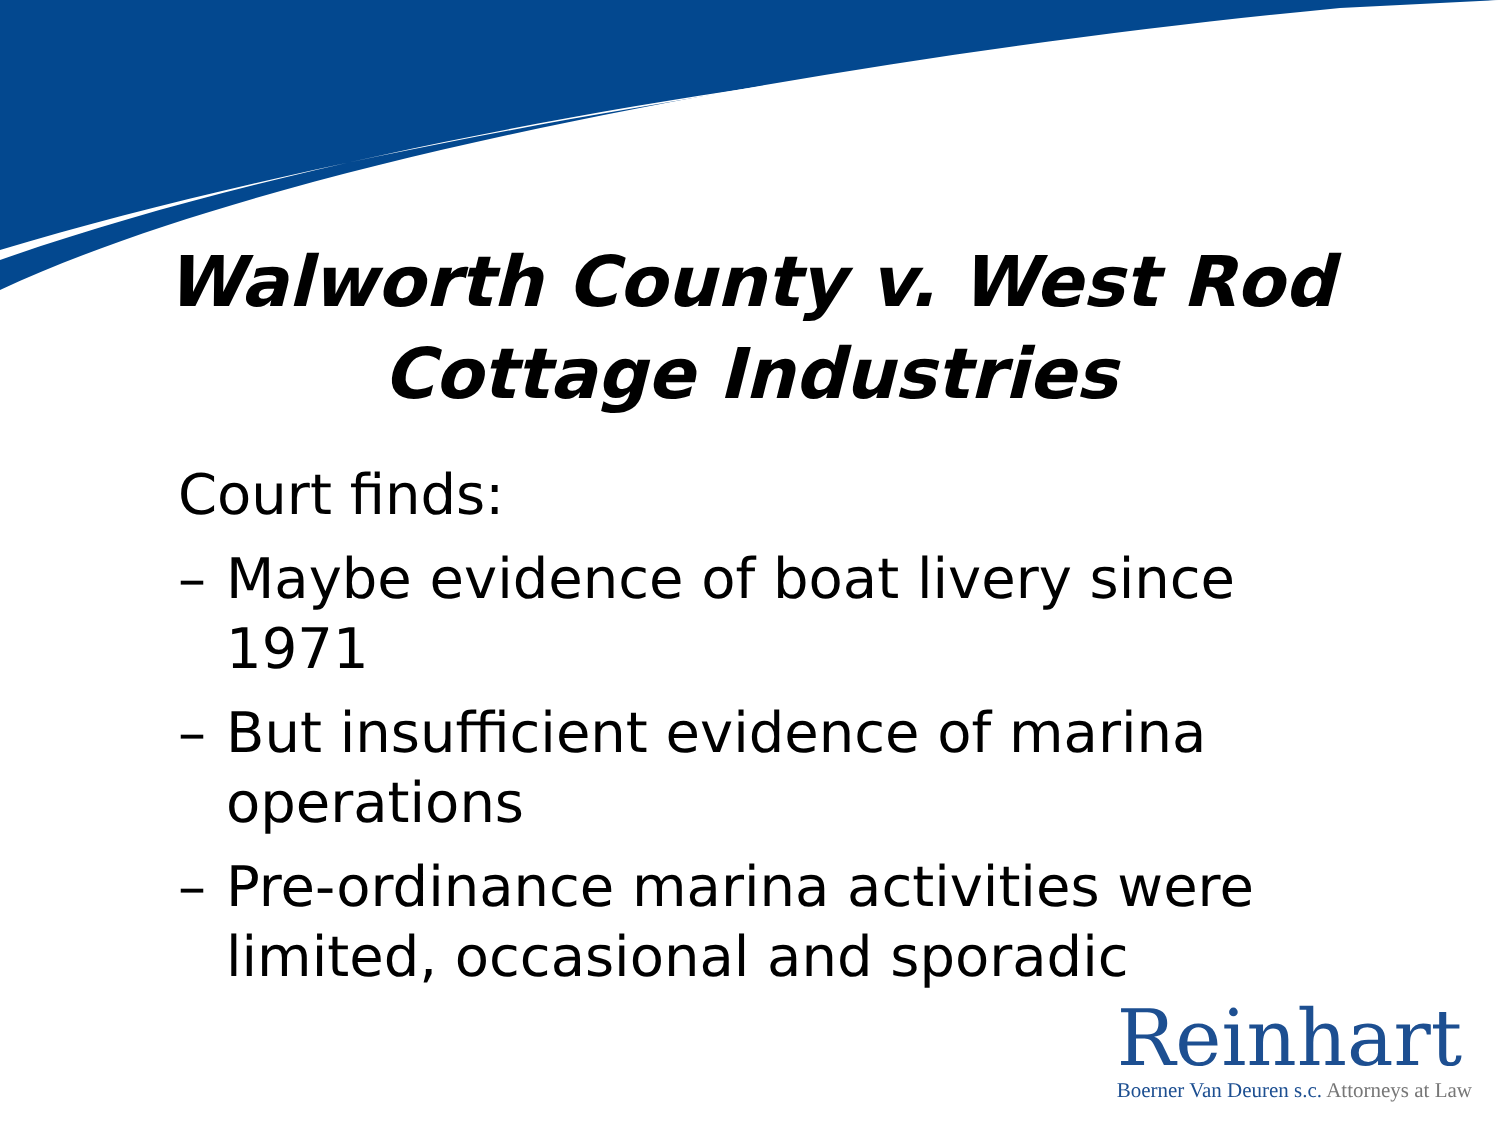Walworth County v. West Rod
Cottage Industries
Court finds:
– Maybe evidence of boat livery since 1971
– But insufficient evidence of marina operations
– Pre-ordinance marina activities were limited, occasional and sporadic
Reinhart
Boerner Van Deuren s.c. Attorneys at Law